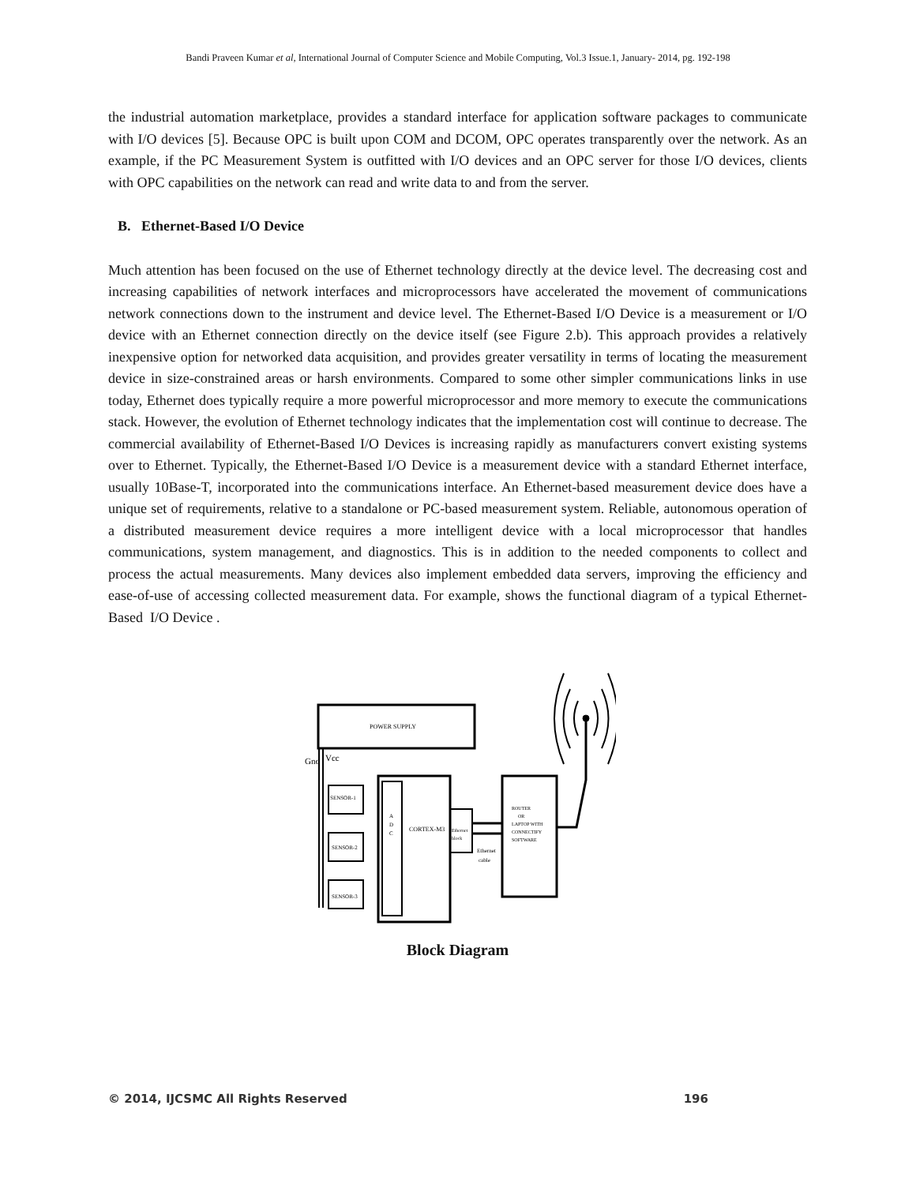Bandi Praveen Kumar et al, International Journal of Computer Science and Mobile Computing, Vol.3 Issue.1, January- 2014, pg. 192-198
the industrial automation marketplace, provides a standard interface for application software packages to communicate with I/O devices [5]. Because OPC is built upon COM and DCOM, OPC operates transparently over the network. As an example, if the PC Measurement System is outfitted with I/O devices and an OPC server for those I/O devices, clients with OPC capabilities on the network can read and write data to and from the server.
B. Ethernet-Based I/O Device
Much attention has been focused on the use of Ethernet technology directly at the device level. The decreasing cost and increasing capabilities of network interfaces and microprocessors have accelerated the movement of communications network connections down to the instrument and device level. The Ethernet-Based I/O Device is a measurement or I/O device with an Ethernet connection directly on the device itself (see Figure 2.b). This approach provides a relatively inexpensive option for networked data acquisition, and provides greater versatility in terms of locating the measurement device in size-constrained areas or harsh environments. Compared to some other simpler communications links in use today, Ethernet does typically require a more powerful microprocessor and more memory to execute the communications stack. However, the evolution of Ethernet technology indicates that the implementation cost will continue to decrease. The commercial availability of Ethernet-Based I/O Devices is increasing rapidly as manufacturers convert existing systems over to Ethernet. Typically, the Ethernet-Based I/O Device is a measurement device with a standard Ethernet interface, usually 10Base-T, incorporated into the communications interface. An Ethernet-based measurement device does have a unique set of requirements, relative to a standalone or PC-based measurement system. Reliable, autonomous operation of a distributed measurement device requires a more intelligent device with a local microprocessor that handles communications, system management, and diagnostics. This is in addition to the needed components to collect and process the actual measurements. Many devices also implement embedded data servers, improving the efficiency and ease-of-use of accessing collected measurement data. For example, shows the functional diagram of a typical Ethernet-Based I/O Device .
POWER SUPPLY
Gnd
Vcc
SENSOR-1
SENSOR-2
SENSOR-3
A
D
C
CORTEX-M3
Ethernet
block
Ethernet
cable
ROUTER
OR
LAPTOP WITH
CONNECTIFY
SOFTWARE
Block Diagram
© 2014, IJCSMC All Rights Reserved 196